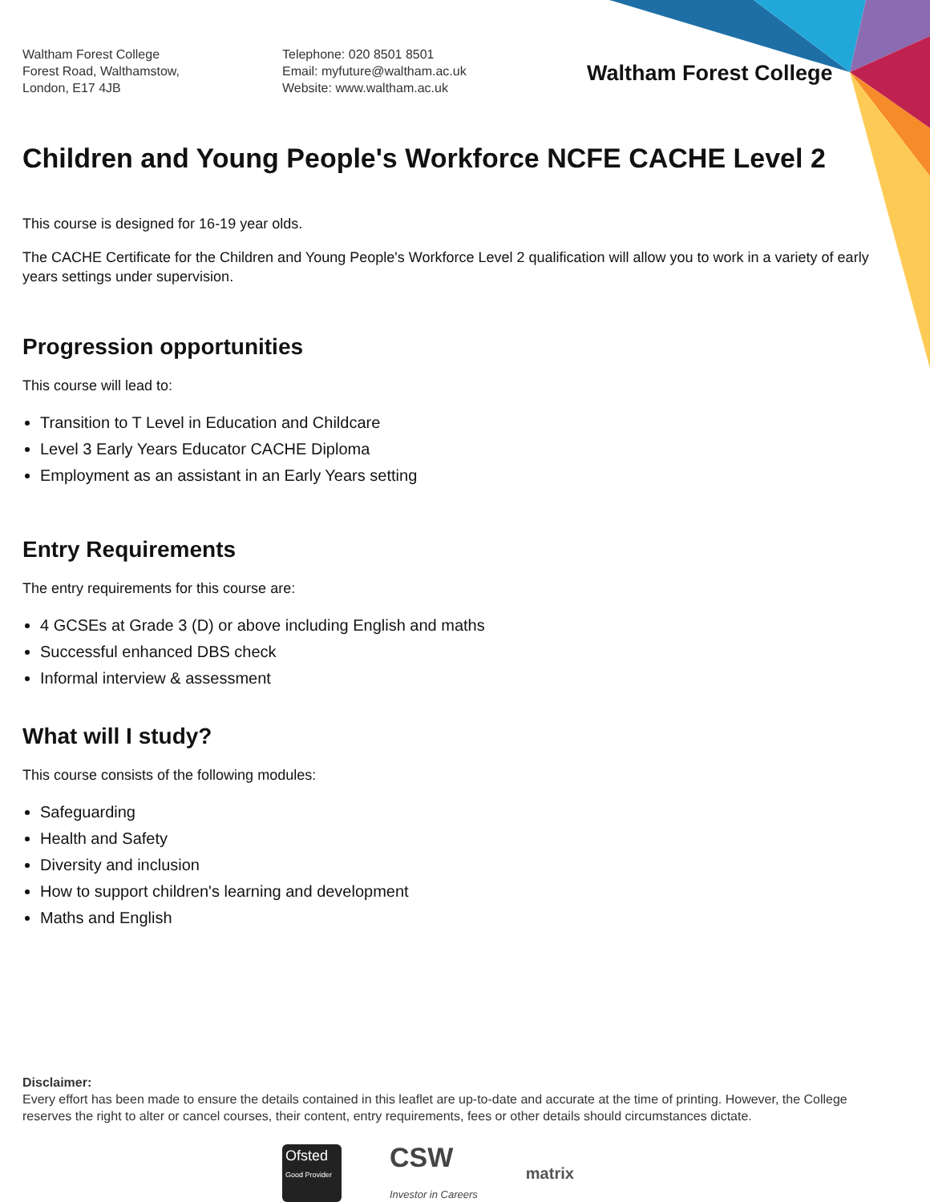Waltham Forest College
Forest Road, Walthamstow,
London, E17 4JB
Telephone: 020 8501 8501
Email: myfuture@waltham.ac.uk
Website: www.waltham.ac.uk
Waltham Forest College
Children and Young People's Workforce NCFE CACHE Level 2
This course is designed for 16-19 year olds.
The CACHE Certificate for the Children and Young People's Workforce Level 2 qualification will allow you to work in a variety of early years settings under supervision.
Progression opportunities
This course will lead to:
Transition to T Level in Education and Childcare
Level 3 Early Years Educator CACHE Diploma
Employment as an assistant in an Early Years setting
Entry Requirements
The entry requirements for this course are:
4 GCSEs at Grade 3 (D) or above including English and maths
Successful enhanced DBS check
Informal interview & assessment
What will I study?
This course consists of the following modules:
Safeguarding
Health and Safety
Diversity and inclusion
How to support children's learning and development
Maths and English
Disclaimer:
Every effort has been made to ensure the details contained in this leaflet are up-to-date and accurate at the time of printing. However, the College reserves the right to alter or cancel courses, their content, entry requirements, fees or other details should circumstances dictate.
Ofsted
Good Provider
CSW
Investor in Careers
matrix